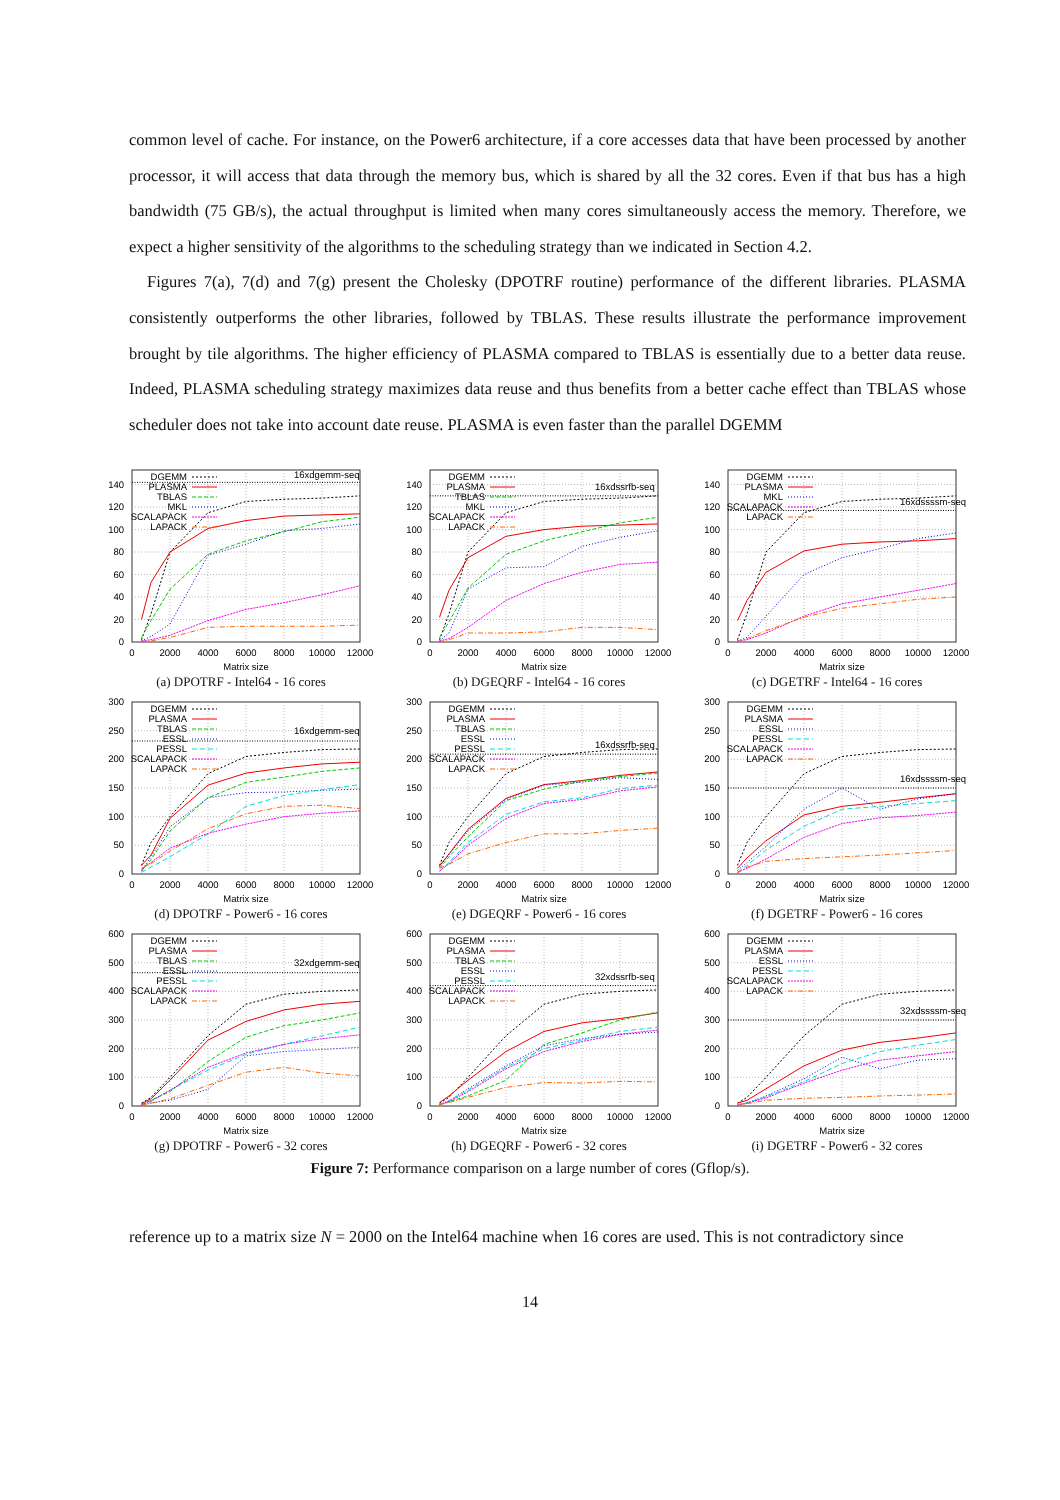common level of cache. For instance, on the Power6 architecture, if a core accesses data that have been processed by another processor, it will access that data through the memory bus, which is shared by all the 32 cores. Even if that bus has a high bandwidth (75 GB/s), the actual throughput is limited when many cores simultaneously access the memory. Therefore, we expect a higher sensitivity of the algorithms to the scheduling strategy than we indicated in Section 4.2.
Figures 7(a), 7(d) and 7(g) present the Cholesky (DPOTRF routine) performance of the different libraries. PLASMA consistently outperforms the other libraries, followed by TBLAS. These results illustrate the performance improvement brought by tile algorithms. The higher efficiency of PLASMA compared to TBLAS is essentially due to a better data reuse. Indeed, PLASMA scheduling strategy maximizes data reuse and thus benefits from a better cache effect than TBLAS whose scheduler does not take into account date reuse. PLASMA is even faster than the parallel DGEMM
0
20
40
60
80
100
120
140
0
2000
4000
6000
8000
10000
12000
Matrix size
16xdgemm-seq
DGEMM
PLASMA
TBLAS
MKL
SCALAPACK
LAPACK
(a) DPOTRF - Intel64 - 16 cores
0
20
40
60
80
100
120
140
0
2000
4000
6000
8000
10000
12000
Matrix size
16xdssrfb-seq
DGEMM
PLASMA
TBLAS
MKL
SCALAPACK
LAPACK
(b) DGEQRF - Intel64 - 16 cores
0
20
40
60
80
100
120
140
0
2000
4000
6000
8000
10000
12000
Matrix size
16xdssssm-seq
DGEMM
PLASMA
MKL
SCALAPACK
LAPACK
(c) DGETRF - Intel64 - 16 cores
0
50
100
150
200
250
300
0
2000
4000
6000
8000
10000
12000
Matrix size
16xdgemm-seq
DGEMM
PLASMA
TBLAS
ESSL
PESSL
SCALAPACK
LAPACK
(d) DPOTRF - Power6 - 16 cores
0
50
100
150
200
250
300
0
2000
4000
6000
8000
10000
12000
Matrix size
16xdssrfb-seq
DGEMM
PLASMA
TBLAS
ESSL
PESSL
SCALAPACK
LAPACK
(e) DGEQRF - Power6 - 16 cores
0
50
100
150
200
250
300
0
2000
4000
6000
8000
10000
12000
Matrix size
16xdssssm-seq
DGEMM
PLASMA
ESSL
PESSL
SCALAPACK
LAPACK
(f) DGETRF - Power6 - 16 cores
0
100
200
300
400
500
600
0
2000
4000
6000
8000
10000
12000
Matrix size
32xdgemm-seq
DGEMM
PLASMA
TBLAS
ESSL
PESSL
SCALAPACK
LAPACK
(g) DPOTRF - Power6 - 32 cores
0
100
200
300
400
500
600
0
2000
4000
6000
8000
10000
12000
Matrix size
32xdssrfb-seq
DGEMM
PLASMA
TBLAS
ESSL
PESSL
SCALAPACK
LAPACK
(h) DGEQRF - Power6 - 32 cores
0
100
200
300
400
500
600
0
2000
4000
6000
8000
10000
12000
Matrix size
32xdssssm-seq
DGEMM
PLASMA
ESSL
PESSL
SCALAPACK
LAPACK
(i) DGETRF - Power6 - 32 cores
Figure 7: Performance comparison on a large number of cores (Gflop/s).
reference up to a matrix size N = 2000 on the Intel64 machine when 16 cores are used. This is not contradictory since
14